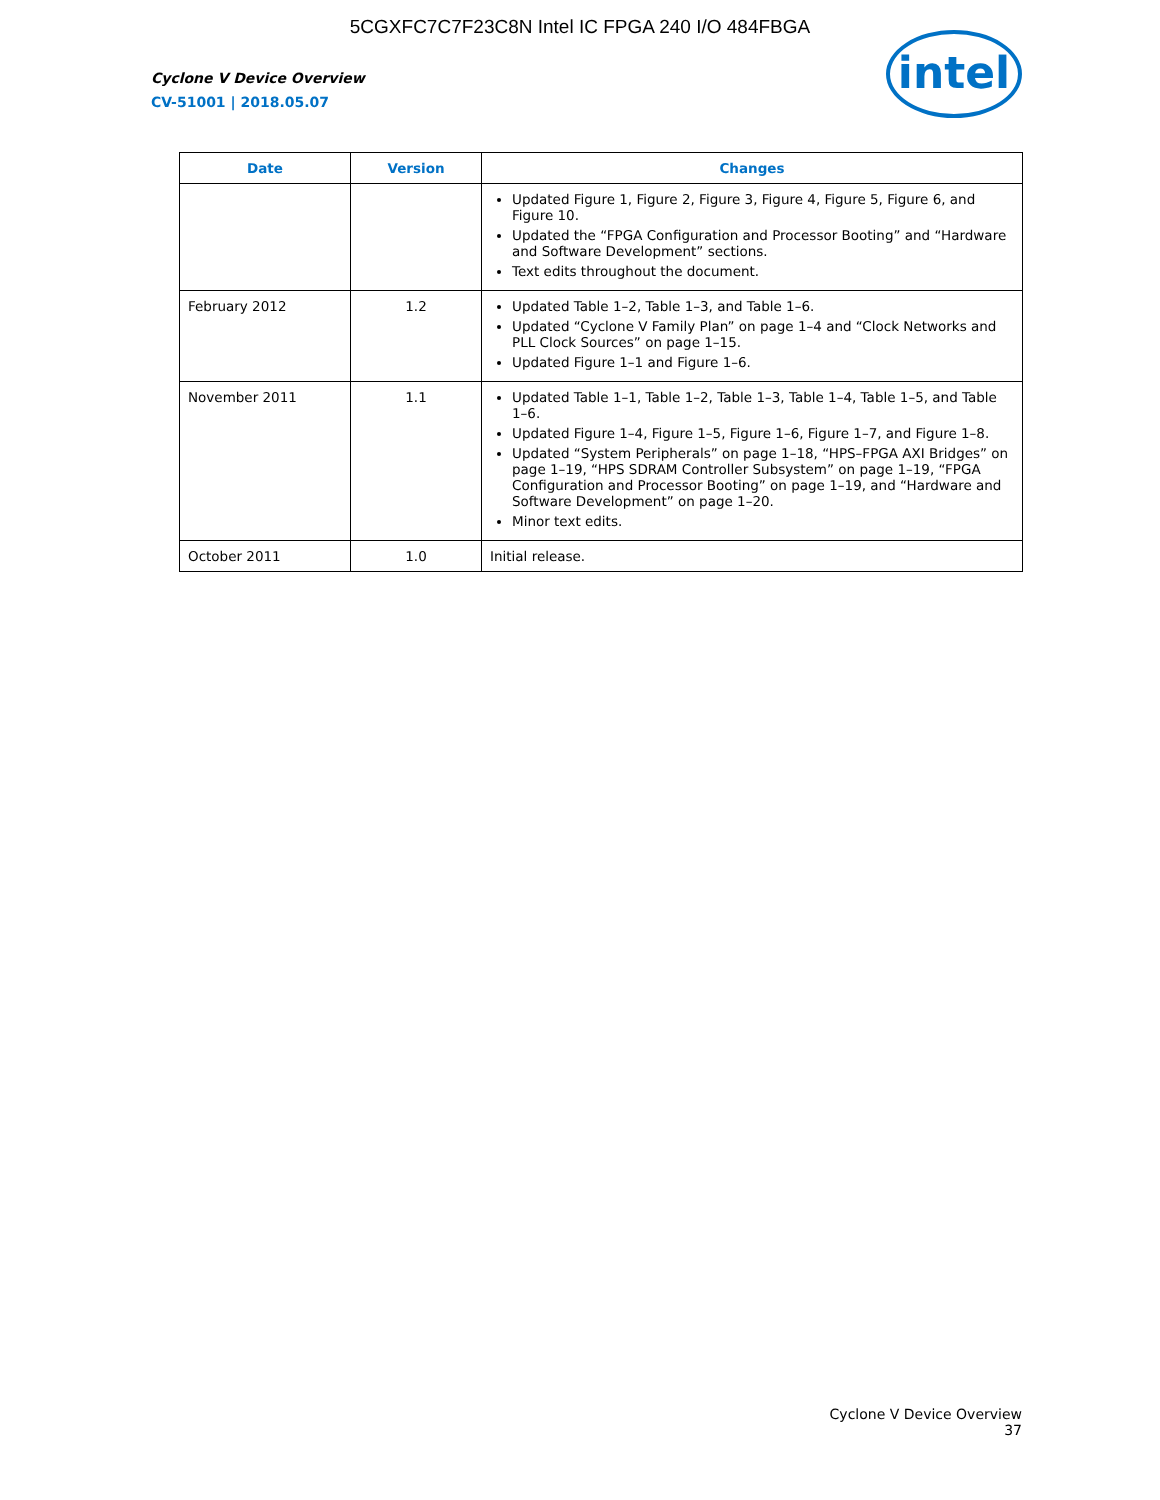5CGXFC7C7F23C8N Intel IC FPGA 240 I/O 484FBGA
Cyclone V Device Overview
CV-51001 | 2018.05.07
intel
| Date | Version | Changes |
| --- | --- | --- |
| | | Updated Figure 1, Figure 2, Figure 3, Figure 4, Figure 5, Figure 6, and Figure 10. Updated the “FPGA Configuration and Processor Booting” and “Hardware and Software Development” sections. Text edits throughout the document. |
| February 2012 | 1.2 | Updated Table 1–2, Table 1–3, and Table 1–6. Updated “Cyclone V Family Plan” on page 1–4 and “Clock Networks and PLL Clock Sources” on page 1–15. Updated Figure 1–1 and Figure 1–6. |
| November 2011 | 1.1 | Updated Table 1–1, Table 1–2, Table 1–3, Table 1–4, Table 1–5, and Table 1–6. Updated Figure 1–4, Figure 1–5, Figure 1–6, Figure 1–7, and Figure 1–8. Updated “System Peripherals” on page 1–18, “HPS–FPGA AXI Bridges” on page 1–19, “HPS SDRAM Controller Subsystem” on page 1–19, “FPGA Configuration and Processor Booting” on page 1–19, and “Hardware and Software Development” on page 1–20. Minor text edits. |
| October 2011 | 1.0 | Initial release. |
Cyclone V Device Overview
37